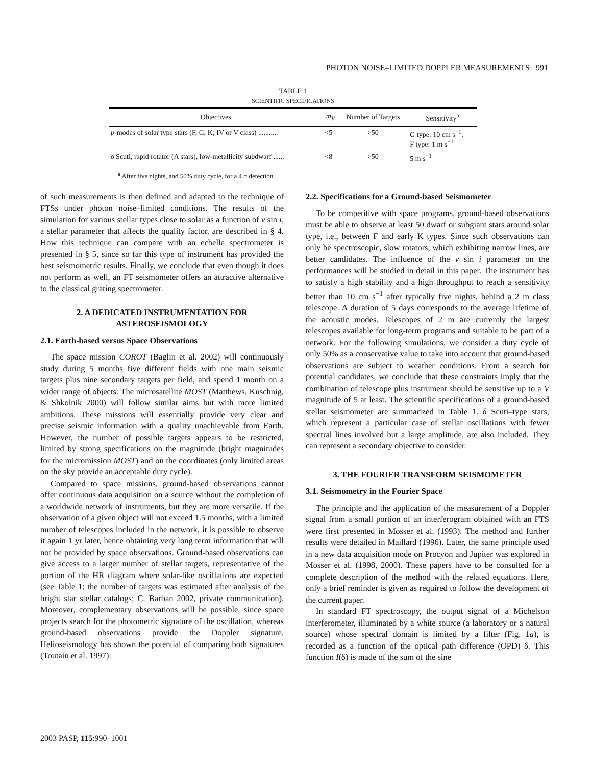PHOTON NOISE–LIMITED DOPPLER MEASUREMENTS 991
TABLE 1
SCIENTIFIC SPECIFICATIONS
| Objectives | m<sub>V</sub> | Number of Targets | Sensitivity<sup>a</sup> |
| --- | --- | --- | --- |
| p -modes of solar type stars (F, G, K; IV or V class) ........... | <5 | >50 | G type: 10 cm s<sup>−1</sup>, F type: 1 m s<sup>−1</sup> |
| δ Scuti, rapid rotator (A stars), low-metallicity subdwarf ...... | <8 | >50 | 5 m s<sup>−1</sup> |
<sup>a</sup> After five nights, and 50% duty cycle, for a 4 σ detection.
of such measurements is then defined and adapted to the technique of FTSs under photon noise–limited conditions. The results of the simulation for various stellar types close to solar as a function of v sin i, a stellar parameter that affects the quality factor, are described in § 4. How this technique can compare with an echelle spectrometer is presented in § 5, since so far this type of instrument has provided the best seismometric results. Finally, we conclude that even though it does not perform as well, an FT seismometer offers an attractive alternative to the classical grating spectrometer.
2. A DEDICATED INSTRUMENTATION FOR ASTEROSEISMOLOGY
2.1. Earth-based versus Space Observations
The space mission COROT (Baglin et al. 2002) will continuously study during 5 months five different fields with one main seismic targets plus nine secondary targets per field, and spend 1 month on a wider range of objects. The microsatellite MOST (Matthews, Kuschnig, & Shkolnik 2000) will follow similar aims but with more limited ambitions. These missions will essentially provide very clear and precise seismic information with a quality unachievable from Earth. However, the number of possible targets appears to be restricted, limited by strong specifications on the magnitude (bright magnitudes for the micromission MOST) and on the coordinates (only limited areas on the sky provide an acceptable duty cycle).
Compared to space missions, ground-based observations cannot offer continuous data acquisition on a source without the completion of a worldwide network of instruments, but they are more versatile. If the observation of a given object will not exceed 1.5 months, with a limited number of telescopes included in the network, it is possible to observe it again 1 yr later, hence obtaining very long term information that will not be provided by space observations. Ground-based observations can give access to a larger number of stellar targets, representative of the portion of the HR diagram where solar-like oscillations are expected (see Table 1; the number of targets was estimated after analysis of the bright star stellar catalogs; C. Barban 2002, private communication). Moreover, complementary observations will be possible, since space projects search for the photometric signature of the oscillation, whereas ground-based observations provide the Doppler signature. Helioseismology has shown the potential of comparing both signatures (Toutain et al. 1997).
2.2. Specifications for a Ground-based Seismometer
To be competitive with space programs, ground-based observations must be able to observe at least 50 dwarf or subgiant stars around solar type, i.e., between F and early K types. Since such observations can only be spectroscopic, slow rotators, which exhibiting narrow lines, are better candidates. The influence of the v sin i parameter on the performances will be studied in detail in this paper. The instrument has to satisfy a high stability and a high throughput to reach a sensitivity better than 10 cm s<sup>−1</sup> after typically five nights, behind a 2 m class telescope. A duration of 5 days corresponds to the average lifetime of the acoustic modes. Telescopes of 2 m are currently the largest telescopes available for long-term programs and suitable to be part of a network. For the following simulations, we consider a duty cycle of only 50% as a conservative value to take into account that ground-based observations are subject to weather conditions. From a search for potential candidates, we conclude that these constraints imply that the combination of telescope plus instrument should be sensitive up to a V magnitude of 5 at least. The scientific specifications of a ground-based stellar seismometer are summarized in Table 1. δ Scuti–type stars, which represent a particular case of stellar oscillations with fewer spectral lines involved but a large amplitude, are also included. They can represent a secondary objective to consider.
3. THE FOURIER TRANSFORM SEISMOMETER
3.1. Seismometry in the Fourier Space
The principle and the application of the measurement of a Doppler signal from a small portion of an interferogram obtained with an FTS were first presented in Mosser et al. (1993). The method and further results were detailed in Maillard (1996). Later, the same principle used in a new data acquisition mode on Procyon and Jupiter was explored in Mosser et al. (1998, 2000). These papers have to be consulted for a complete description of the method with the related equations. Here, only a brief reminder is given as required to follow the development of the current paper.
In standard FT spectroscopy, the output signal of a Michelson interferometer, illuminated by a white source (a laboratory or a natural source) whose spectral domain is limited by a filter (Fig. 1a), is recorded as a function of the optical path difference (OPD) δ. This function I(δ) is made of the sum of the sine
2003 PASP, 115:990–1001